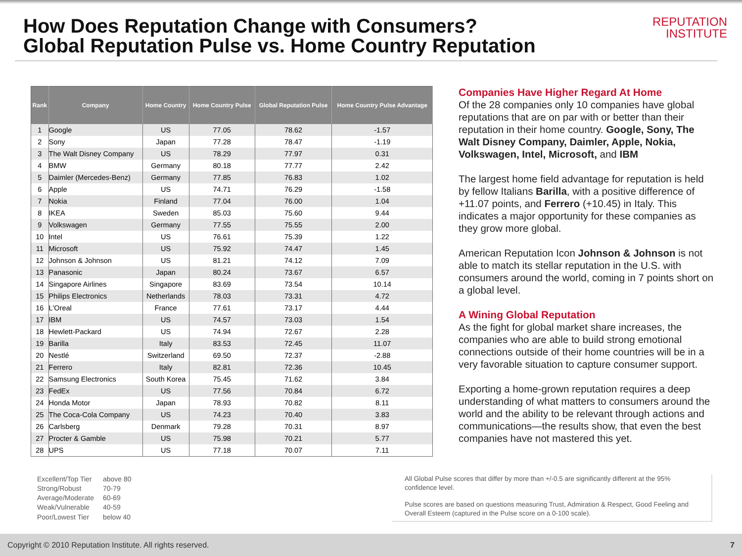How Does Reputation Change with Consumers?
Global Reputation Pulse vs. Home Country Reputation
REPUTATION
INSTITUTE
| Rank | Company | Home Country | Home Country Pulse | Global Reputation Pulse | Home Country Pulse Advantage |
| --- | --- | --- | --- | --- | --- |
| 1 | Google | US | 77.05 | 78.62 | -1.57 |
| 2 | Sony | Japan | 77.28 | 78.47 | -1.19 |
| 3 | The Walt Disney Company | US | 78.29 | 77.97 | 0.31 |
| 4 | BMW | Germany | 80.18 | 77.77 | 2.42 |
| 5 | Daimler (Mercedes-Benz) | Germany | 77.85 | 76.83 | 1.02 |
| 6 | Apple | US | 74.71 | 76.29 | -1.58 |
| 7 | Nokia | Finland | 77.04 | 76.00 | 1.04 |
| 8 | IKEA | Sweden | 85.03 | 75.60 | 9.44 |
| 9 | Volkswagen | Germany | 77.55 | 75.55 | 2.00 |
| 10 | Intel | US | 76.61 | 75.39 | 1.22 |
| 11 | Microsoft | US | 75.92 | 74.47 | 1.45 |
| 12 | Johnson & Johnson | US | 81.21 | 74.12 | 7.09 |
| 13 | Panasonic | Japan | 80.24 | 73.67 | 6.57 |
| 14 | Singapore Airlines | Singapore | 83.69 | 73.54 | 10.14 |
| 15 | Philips Electronics | Netherlands | 78.03 | 73.31 | 4.72 |
| 16 | L'Oreal | France | 77.61 | 73.17 | 4.44 |
| 17 | IBM | US | 74.57 | 73.03 | 1.54 |
| 18 | Hewlett-Packard | US | 74.94 | 72.67 | 2.28 |
| 19 | Barilla | Italy | 83.53 | 72.45 | 11.07 |
| 20 | Nestlé | Switzerland | 69.50 | 72.37 | -2.88 |
| 21 | Ferrero | Italy | 82.81 | 72.36 | 10.45 |
| 22 | Samsung Electronics | South Korea | 75.45 | 71.62 | 3.84 |
| 23 | FedEx | US | 77.56 | 70.84 | 6.72 |
| 24 | Honda Motor | Japan | 78.93 | 70.82 | 8.11 |
| 25 | The Coca-Cola Company | US | 74.23 | 70.40 | 3.83 |
| 26 | Carlsberg | Denmark | 79.28 | 70.31 | 8.97 |
| 27 | Procter & Gamble | US | 75.98 | 70.21 | 5.77 |
| 28 | UPS | US | 77.18 | 70.07 | 7.11 |
Companies Have Higher Regard At Home
Of the 28 companies only 10 companies have global reputations that are on par with or better than their reputation in their home country. Google, Sony, The Walt Disney Company, Daimler, Apple, Nokia, Volkswagen, Intel, Microsoft, and IBM
The largest home field advantage for reputation is held by fellow Italians Barilla, with a positive difference of +11.07 points, and Ferrero (+10.45) in Italy. This indicates a major opportunity for these companies as they grow more global.
American Reputation Icon Johnson & Johnson is not able to match its stellar reputation in the U.S. with consumers around the world, coming in 7 points short on a global level.
A Wining Global Reputation
As the fight for global market share increases, the companies who are able to build strong emotional connections outside of their home countries will be in a very favorable situation to capture consumer support.
Exporting a home-grown reputation requires a deep understanding of what matters to consumers around the world and the ability to be relevant through actions and communications—the results show, that even the best companies have not mastered this yet.
| Excellent/Top Tier | above 80 |
| Strong/Robust | 70-79 |
| Average/Moderate | 60-69 |
| Weak/Vulnerable | 40-59 |
| Poor/Lowest Tier | below 40 |
All Global Pulse scores that differ by more than +/-0.5 are significantly different at the 95% confidence level.
Pulse scores are based on questions measuring Trust, Admiration & Respect, Good Feeling and Overall Esteem (captured in the Pulse score on a 0-100 scale).
Copyright © 2010 Reputation Institute. All rights reserved. 7